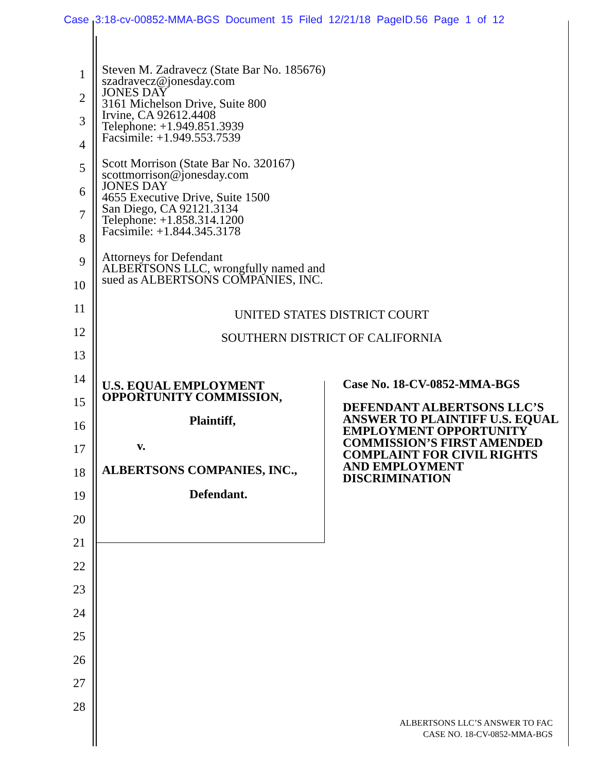Case 3:18-cv-00852-MMA-BGS Document 15 Filed 12/21/18 PageID.56 Page 1 of 12
1
2
3
4
5
6
7
8
9
10
11
12
13
14
15
16
17
18
19
20
21
22
23
24
25
26
27
28
Steven M. Zadravecz (State Bar No. 185676)
szadravecz@jonesday.com
JONES DAY
3161 Michelson Drive, Suite 800
Irvine, CA 92612.4408
Telephone: +1.949.851.3939
Facsimile: +1.949.553.7539
Scott Morrison (State Bar No. 320167)
scottmorrison@jonesday.com
JONES DAY
4655 Executive Drive, Suite 1500
San Diego, CA 92121.3134
Telephone: +1.858.314.1200
Facsimile: +1.844.345.3178
Attorneys for Defendant
ALBERTSONS LLC, wrongfully named and
sued as ALBERTSONS COMPANIES, INC.
UNITED STATES DISTRICT COURT
SOUTHERN DISTRICT OF CALIFORNIA
U.S. EQUAL EMPLOYMENT
OPPORTUNITY COMMISSION,
Plaintiff,
v.
ALBERTSONS COMPANIES, INC.,
Defendant.
Case No. 18-CV-0852-MMA-BGS
DEFENDANT ALBERTSONS LLC’S ANSWER TO PLAINTIFF U.S. EQUAL EMPLOYMENT OPPORTUNITY COMMISSION’S FIRST AMENDED COMPLAINT FOR CIVIL RIGHTS AND EMPLOYMENT DISCRIMINATION
ALBERTSONS LLC’S ANSWER TO FAC
CASE NO. 18-CV-0852-MMA-BGS